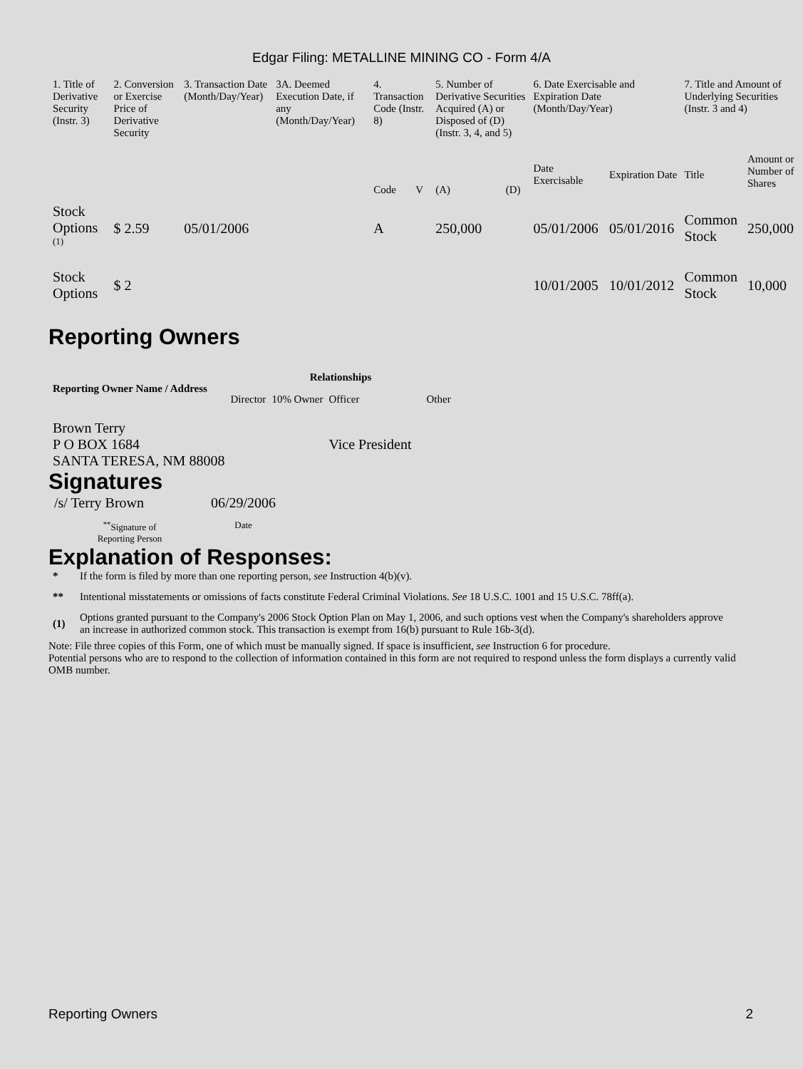Edgar Filing: METALLINE MINING CO - Form 4/A
| 1. Title of Derivative Security (Instr. 3) | 2. Conversion or Exercise Price of Derivative Security | 3. Transaction Date (Month/Day/Year) | 3A. Deemed Execution Date, if any (Month/Day/Year) | 4. Transaction Code (Instr. 8) | | 5. Number of Derivative Securities Acquired (A) or Disposed of (D) (Instr. 3, 4, and 5) | | 6. Date Exercisable and Expiration Date (Month/Day/Year) | | 7. Title and Amount of Underlying Securities (Instr. 3 and 4) | |
| --- | --- | --- | --- | --- | --- | --- | --- | --- | --- | --- | --- |
| | | | | Code | V | (A) | (D) | Date Exercisable | Expiration Date | Title | Amount or Number of Shares |
| Stock Options <sup>(1)</sup> | $ 2.59 | 05/01/2006 | | A | | 250,000 | | 05/01/2006 | 05/01/2016 | Common Stock | 250,000 |
| Stock Options | $ 2 | | | | | | | 10/01/2005 | 10/01/2012 | Common Stock | 10,000 |
Reporting Owners
| Reporting Owner Name / Address | Relationships | | | |
| --- | --- | --- | --- | --- |
| | Director | 10% Owner | Officer | Other |
| Brown Terry P O BOX 1684 SANTA TERESA, NM 88008 | | | Vice President | |
Signatures
| /s/ Terry Brown | 06/29/2006 |
| <sup>**</sup> Signature of Reporting Person | Date |
Explanation of Responses:
| * | If the form is filed by more than one reporting person, see Instruction 4(b)(v). |
| ** | Intentional misstatements or omissions of facts constitute Federal Criminal Violations. See 18 U.S.C. 1001 and 15 U.S.C. 78ff(a). |
| (1) | Options granted pursuant to the Company's 2006 Stock Option Plan on May 1, 2006, and such options vest when the Company's shareholders approve an increase in authorized common stock. This transaction is exempt from 16(b) pursuant to Rule 16b-3(d). |
Note: File three copies of this Form, one of which must be manually signed. If space is insufficient, see Instruction 6 for procedure.
Potential persons who are to respond to the collection of information contained in this form are not required to respond unless the form displays a currently valid OMB number.
Reporting Owners 2